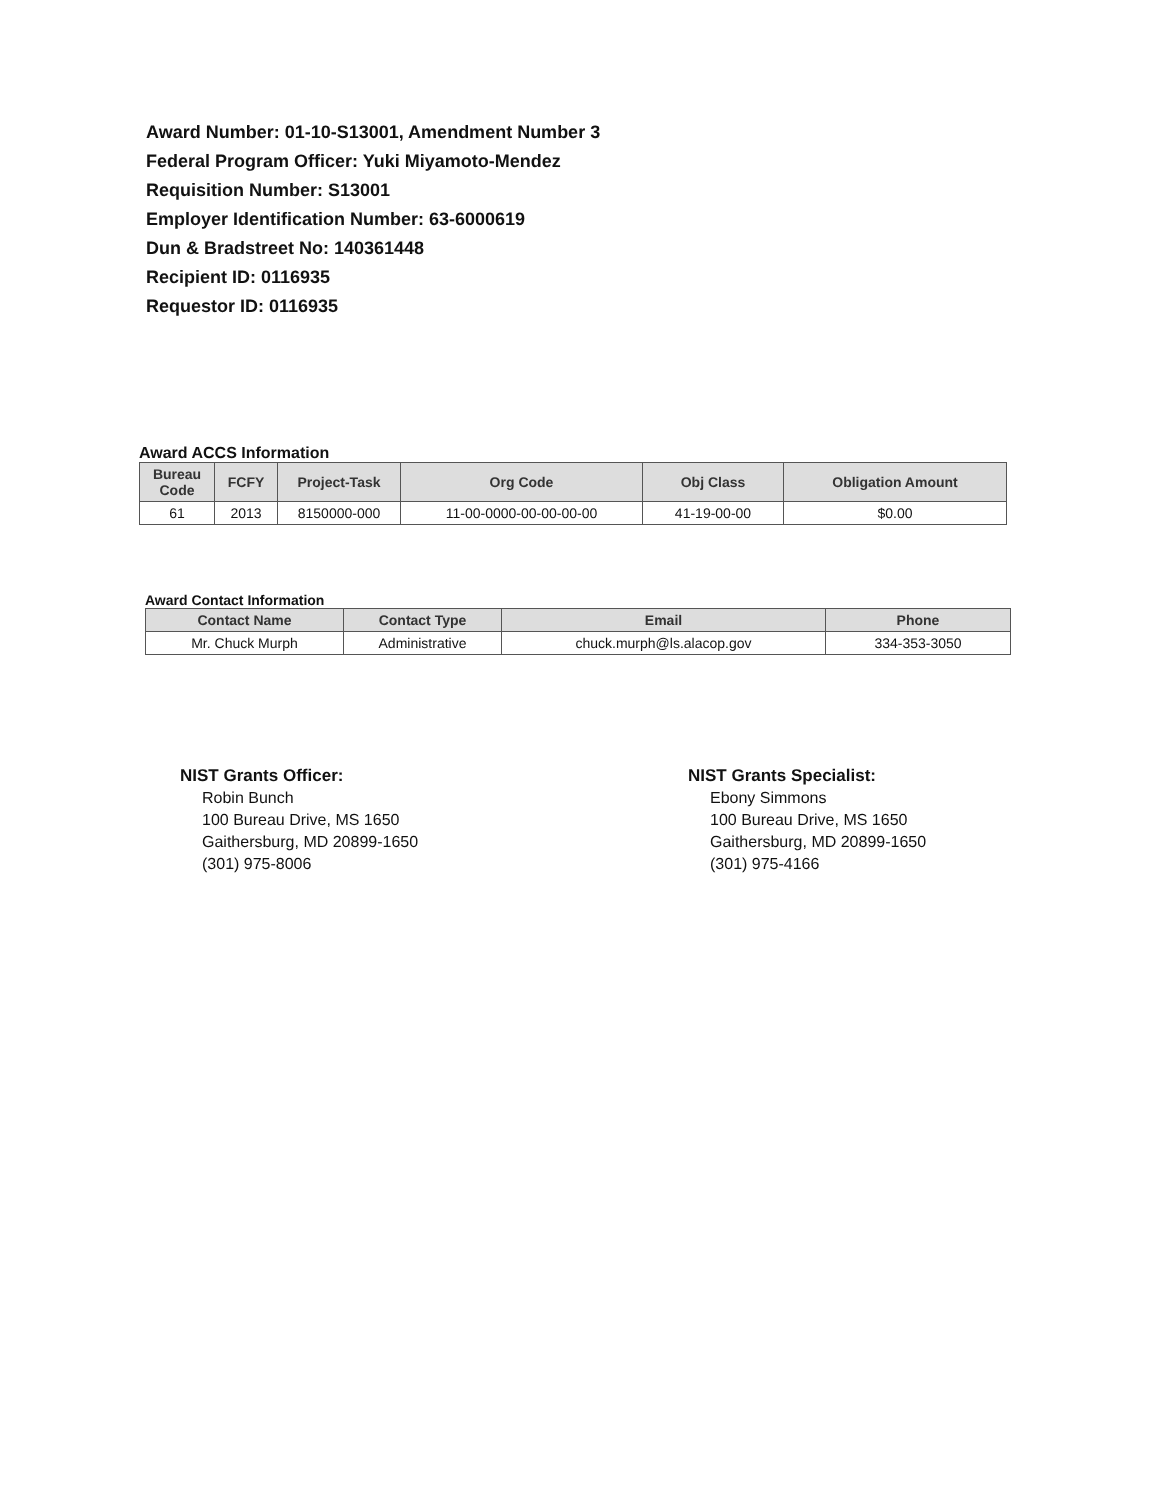Award Number: 01-10-S13001, Amendment Number 3
Federal Program Officer: Yuki Miyamoto-Mendez
Requisition Number: S13001
Employer Identification Number: 63-6000619
Dun & Bradstreet No: 140361448
Recipient ID: 0116935
Requestor ID: 0116935
Award ACCS Information
| Bureau Code | FCFY | Project-Task | Org Code | Obj Class | Obligation Amount |
| --- | --- | --- | --- | --- | --- |
| 61 | 2013 | 8150000-000 | 11-00-0000-00-00-00-00 | 41-19-00-00 | $0.00 |
Award Contact Information
| Contact Name | Contact Type | Email | Phone |
| --- | --- | --- | --- |
| Mr. Chuck Murph | Administrative | chuck.murph@ls.alacop.gov | 334-353-3050 |
NIST Grants Officer:
Robin Bunch
100 Bureau Drive, MS 1650
Gaithersburg, MD 20899-1650
(301) 975-8006
NIST Grants Specialist:
Ebony Simmons
100 Bureau Drive, MS 1650
Gaithersburg, MD 20899-1650
(301) 975-4166